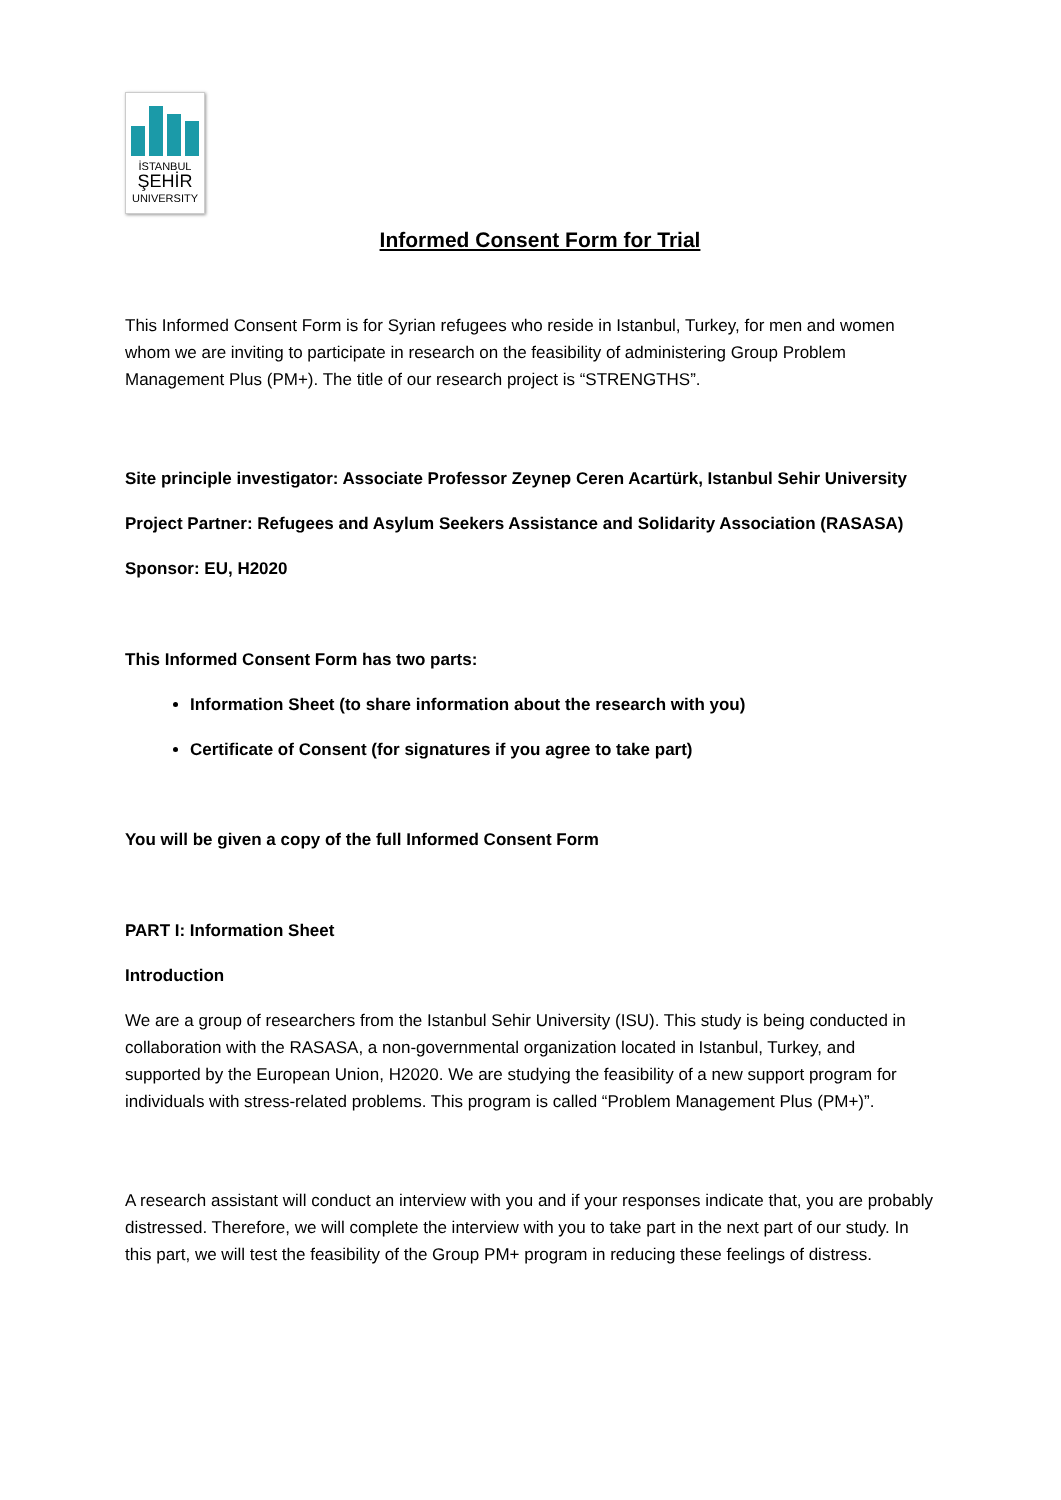İSTANBUL
ŞEHİR
UNIVERSITY
Informed Consent Form for Trial
This Informed Consent Form is for Syrian refugees who reside in Istanbul, Turkey, for men and women whom we are inviting to participate in research on the feasibility of administering Group Problem Management Plus (PM+). The title of our research project is “STRENGTHS”.
Site principle investigator: Associate Professor Zeynep Ceren Acartürk, Istanbul Sehir University
Project Partner: Refugees and Asylum Seekers Assistance and Solidarity Association (RASASA)
Sponsor: EU, H2020
This Informed Consent Form has two parts:
Information Sheet (to share information about the research with you)
Certificate of Consent (for signatures if you agree to take part)
You will be given a copy of the full Informed Consent Form
PART I: Information Sheet
Introduction
We are a group of researchers from the Istanbul Sehir University (ISU). This study is being conducted in collaboration with the RASASA, a non-governmental organization located in Istanbul, Turkey, and supported by the European Union, H2020. We are studying the feasibility of a new support program for individuals with stress-related problems. This program is called “Problem Management Plus (PM+)”.
A research assistant will conduct an interview with you and if your responses indicate that, you are probably distressed. Therefore, we will complete the interview with you to take part in the next part of our study. In this part, we will test the feasibility of the Group PM+ program in reducing these feelings of distress.